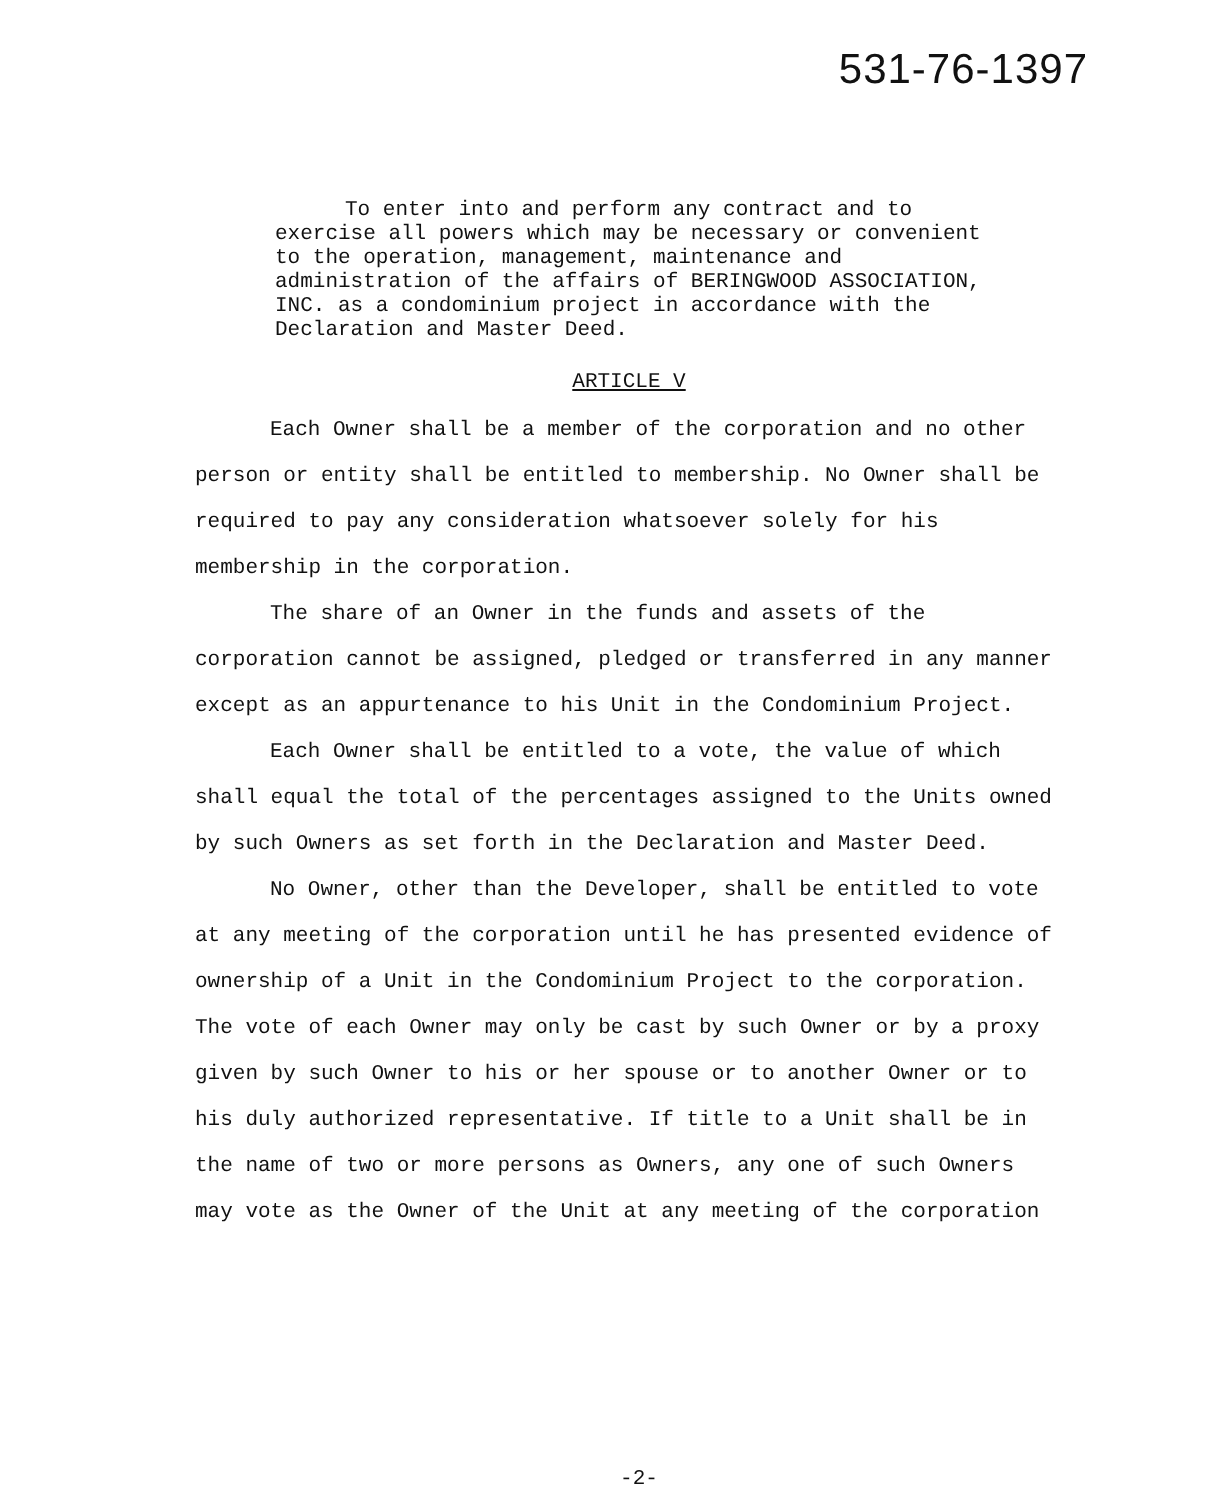531-76-1397
To enter into and perform any contract and to exercise all powers which may be necessary or convenient to the operation, management, maintenance and administration of the affairs of BERINGWOOD ASSOCIATION, INC. as a condominium project in accordance with the Declaration and Master Deed.
ARTICLE V
Each Owner shall be a member of the corporation and no other person or entity shall be entitled to membership. No Owner shall be required to pay any consideration whatsoever solely for his membership in the corporation.
The share of an Owner in the funds and assets of the corporation cannot be assigned, pledged or transferred in any manner except as an appurtenance to his Unit in the Condominium Project.
Each Owner shall be entitled to a vote, the value of which shall equal the total of the percentages assigned to the Units owned by such Owners as set forth in the Declaration and Master Deed.
No Owner, other than the Developer, shall be entitled to vote at any meeting of the corporation until he has presented evidence of ownership of a Unit in the Condominium Project to the corporation. The vote of each Owner may only be cast by such Owner or by a proxy given by such Owner to his or her spouse or to another Owner or to his duly authorized representative. If title to a Unit shall be in the name of two or more persons as Owners, any one of such Owners may vote as the Owner of the Unit at any meeting of the corporation
-2-